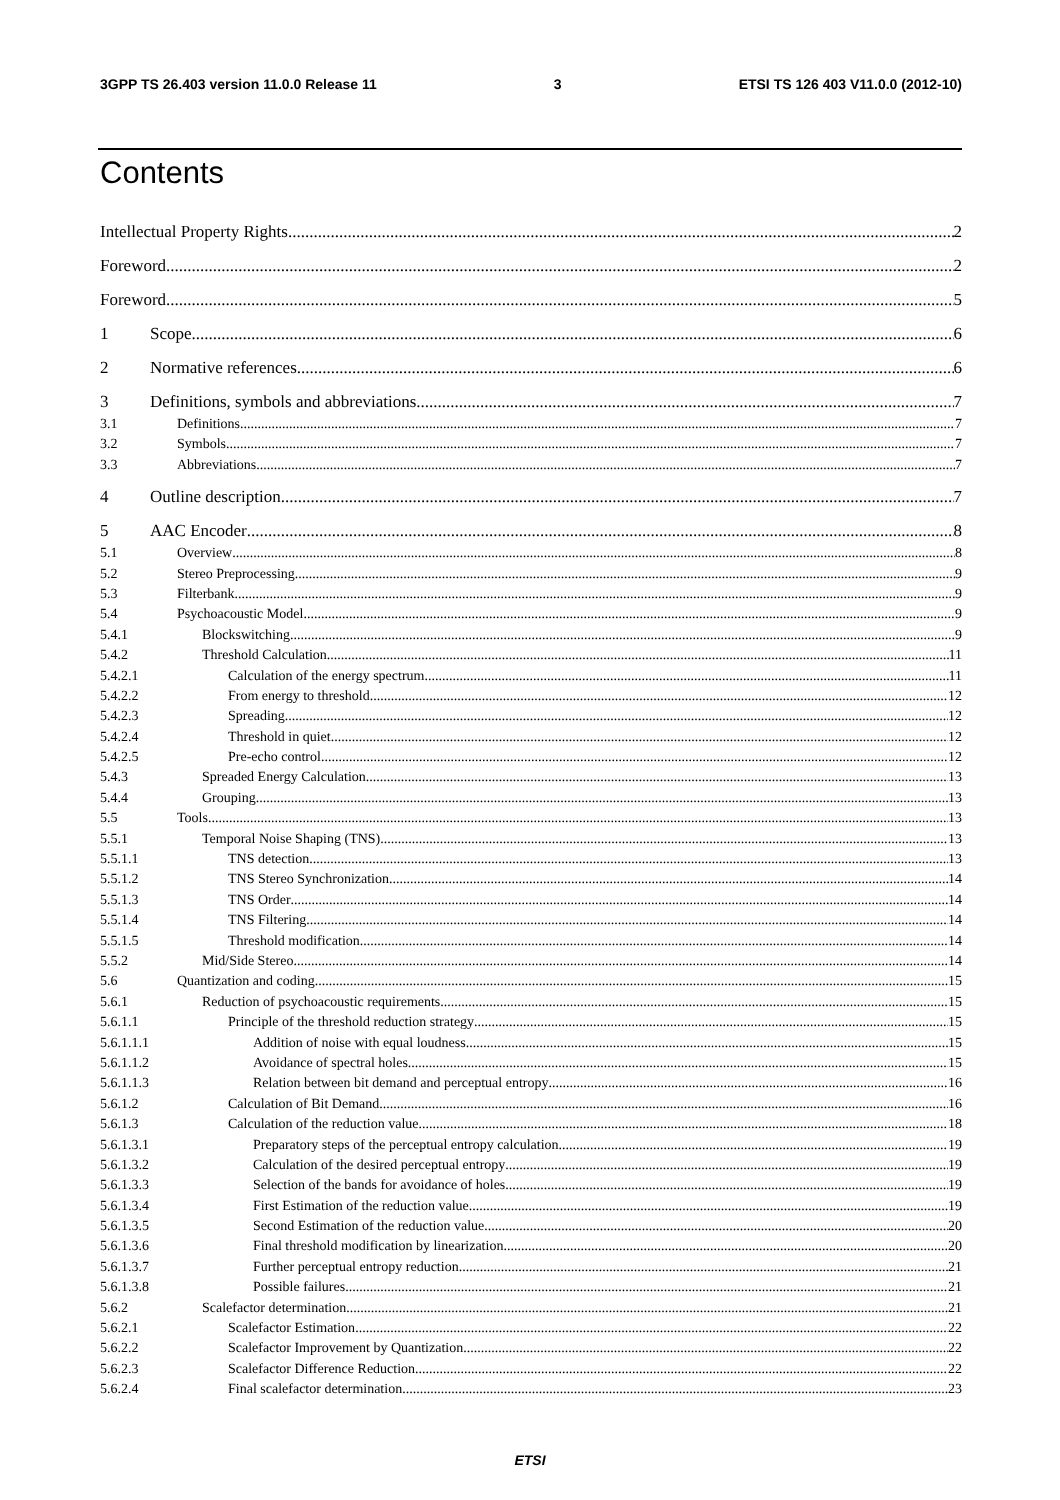3GPP TS 26.403 version 11.0.0 Release 11 3 ETSI TS 126 403 V11.0.0 (2012-10)
Contents
Intellectual Property Rights 2
Foreword 2
Foreword 5
1 Scope 6
2 Normative references 6
3 Definitions, symbols and abbreviations 7
3.1 Definitions 7
3.2 Symbols 7
3.3 Abbreviations 7
4 Outline description 7
5 AAC Encoder 8
5.1 Overview 8
5.2 Stereo Preprocessing 9
5.3 Filterbank 9
5.4 Psychoacoustic Model 9
5.4.1 Blockswitching 9
5.4.2 Threshold Calculation 11
5.4.2.1 Calculation of the energy spectrum 11
5.4.2.2 From energy to threshold 12
5.4.2.3 Spreading 12
5.4.2.4 Threshold in quiet 12
5.4.2.5 Pre-echo control 12
5.4.3 Spreaded Energy Calculation 13
5.4.4 Grouping 13
5.5 Tools 13
5.5.1 Temporal Noise Shaping (TNS) 13
5.5.1.1 TNS detection 13
5.5.1.2 TNS Stereo Synchronization 14
5.5.1.3 TNS Order 14
5.5.1.4 TNS Filtering 14
5.5.1.5 Threshold modification 14
5.5.2 Mid/Side Stereo 14
5.6 Quantization and coding 15
5.6.1 Reduction of psychoacoustic requirements 15
5.6.1.1 Principle of the threshold reduction strategy 15
5.6.1.1.1 Addition of noise with equal loudness 15
5.6.1.1.2 Avoidance of spectral holes 15
5.6.1.1.3 Relation between bit demand and perceptual entropy 16
5.6.1.2 Calculation of Bit Demand 16
5.6.1.3 Calculation of the reduction value 18
5.6.1.3.1 Preparatory steps of the perceptual entropy calculation 19
5.6.1.3.2 Calculation of the desired perceptual entropy 19
5.6.1.3.3 Selection of the bands for avoidance of holes 19
5.6.1.3.4 First Estimation of the reduction value 19
5.6.1.3.5 Second Estimation of the reduction value 20
5.6.1.3.6 Final threshold modification by linearization 20
5.6.1.3.7 Further perceptual entropy reduction 21
5.6.1.3.8 Possible failures 21
5.6.2 Scalefactor determination 21
5.6.2.1 Scalefactor Estimation 22
5.6.2.2 Scalefactor Improvement by Quantization 22
5.6.2.3 Scalefactor Difference Reduction 22
5.6.2.4 Final scalefactor determination 23
ETSI